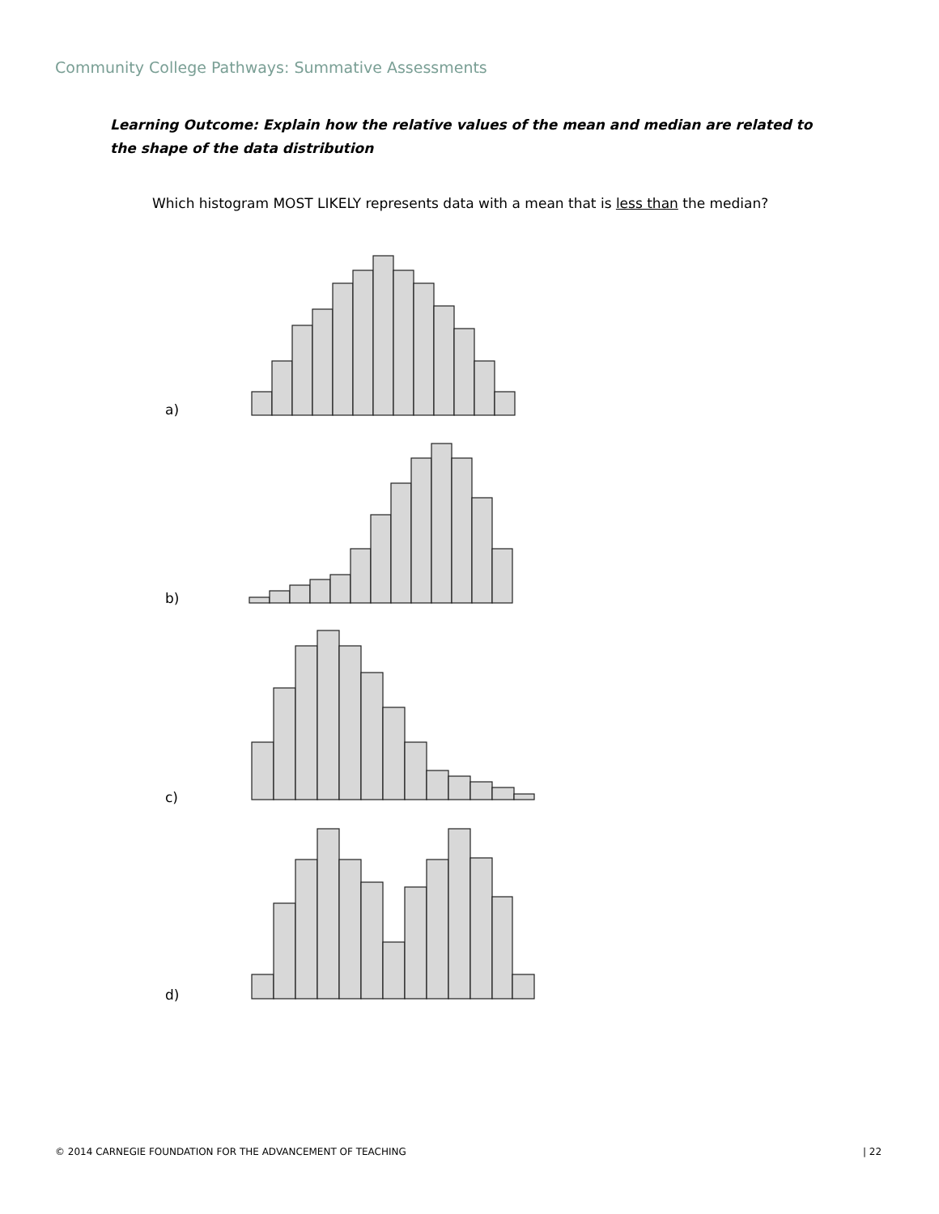Community College Pathways: Summative Assessments
Learning Outcome: Explain how the relative values of the mean and median are related to the shape of the data distribution
Which histogram MOST LIKELY represents data with a mean that is less than the median?
a)
b)
c)
d)
© 2014 CARNEGIE FOUNDATION FOR THE ADVANCEMENT OF TEACHING
| 22